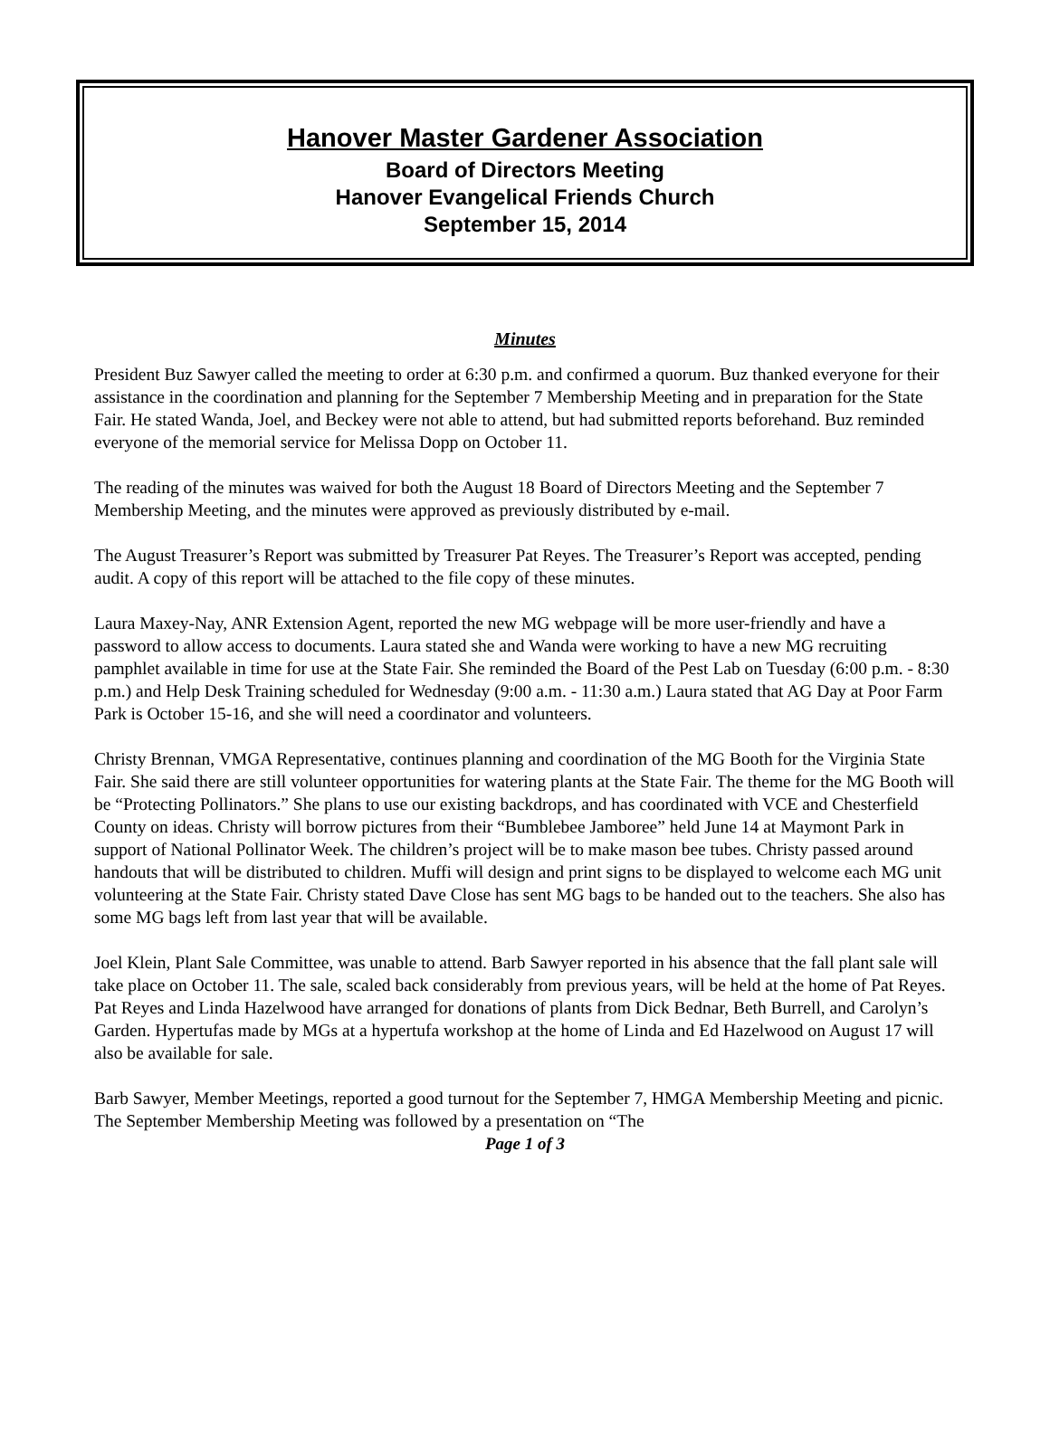Hanover Master Gardener Association
Board of Directors Meeting
Hanover Evangelical Friends Church
September 15, 2014
Minutes
President Buz Sawyer called the meeting to order at 6:30 p.m. and confirmed a quorum. Buz thanked everyone for their assistance in the coordination and planning for the September 7 Membership Meeting and in preparation for the State Fair. He stated Wanda, Joel, and Beckey were not able to attend, but had submitted reports beforehand. Buz reminded everyone of the memorial service for Melissa Dopp on October 11.
The reading of the minutes was waived for both the August 18 Board of Directors Meeting and the September 7 Membership Meeting, and the minutes were approved as previously distributed by e-mail.
The August Treasurer’s Report was submitted by Treasurer Pat Reyes. The Treasurer’s Report was accepted, pending audit. A copy of this report will be attached to the file copy of these minutes.
Laura Maxey-Nay, ANR Extension Agent, reported the new MG webpage will be more user-friendly and have a password to allow access to documents. Laura stated she and Wanda were working to have a new MG recruiting pamphlet available in time for use at the State Fair. She reminded the Board of the Pest Lab on Tuesday (6:00 p.m. - 8:30 p.m.) and Help Desk Training scheduled for Wednesday (9:00 a.m. - 11:30 a.m.) Laura stated that AG Day at Poor Farm Park is October 15-16, and she will need a coordinator and volunteers.
Christy Brennan, VMGA Representative, continues planning and coordination of the MG Booth for the Virginia State Fair. She said there are still volunteer opportunities for watering plants at the State Fair. The theme for the MG Booth will be “Protecting Pollinators.” She plans to use our existing backdrops, and has coordinated with VCE and Chesterfield County on ideas. Christy will borrow pictures from their “Bumblebee Jamboree” held June 14 at Maymont Park in support of National Pollinator Week. The children’s project will be to make mason bee tubes. Christy passed around handouts that will be distributed to children. Muffi will design and print signs to be displayed to welcome each MG unit volunteering at the State Fair. Christy stated Dave Close has sent MG bags to be handed out to the teachers. She also has some MG bags left from last year that will be available.
Joel Klein, Plant Sale Committee, was unable to attend. Barb Sawyer reported in his absence that the fall plant sale will take place on October 11. The sale, scaled back considerably from previous years, will be held at the home of Pat Reyes. Pat Reyes and Linda Hazelwood have arranged for donations of plants from Dick Bednar, Beth Burrell, and Carolyn’s Garden. Hypertufas made by MGs at a hypertufa workshop at the home of Linda and Ed Hazelwood on August 17 will also be available for sale.
Barb Sawyer, Member Meetings, reported a good turnout for the September 7, HMGA Membership Meeting and picnic. The September Membership Meeting was followed by a presentation on “The
Page 1 of 3